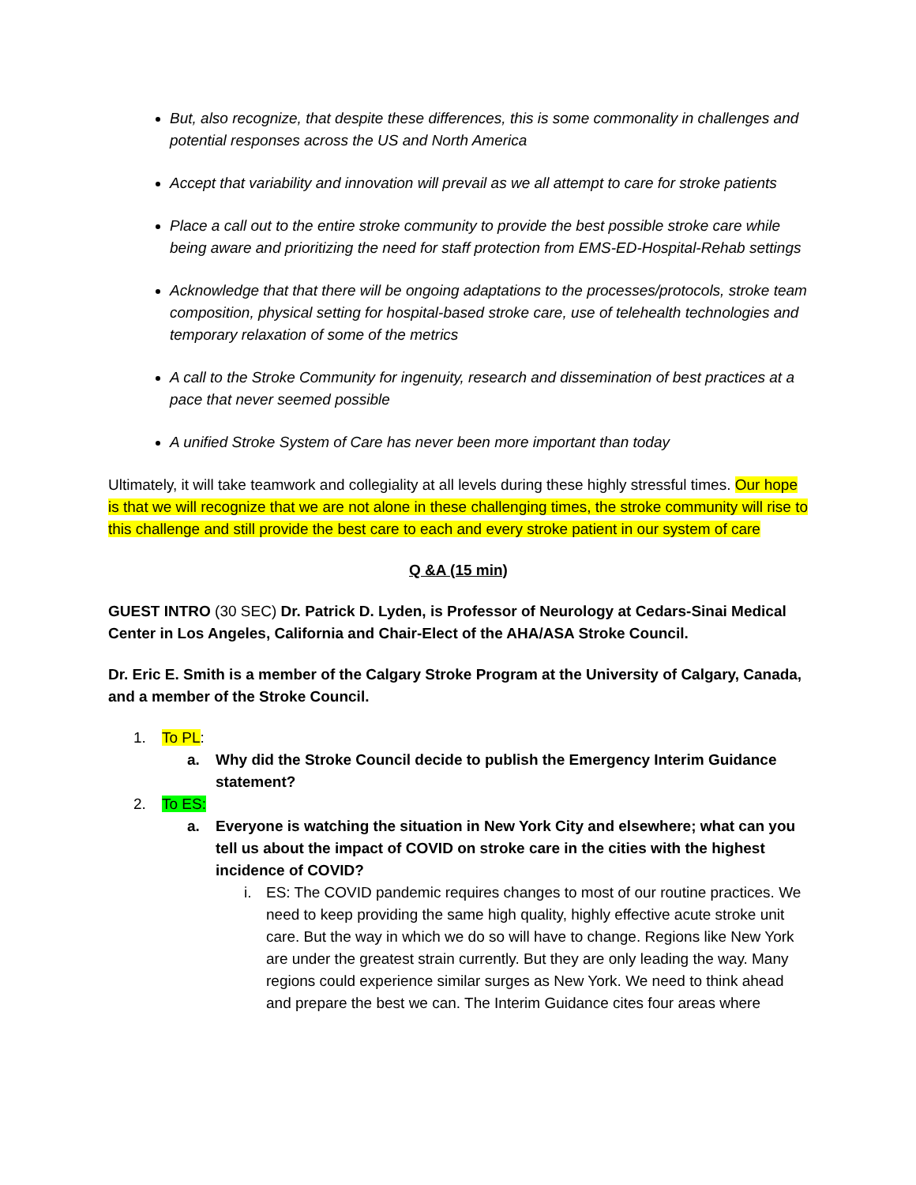But, also recognize, that despite these differences, this is some commonality in challenges and potential responses across the US and North America
Accept that variability and innovation will prevail as we all attempt to care for stroke patients
Place a call out to the entire stroke community to provide the best possible stroke care while being aware and prioritizing the need for staff protection from EMS-ED-Hospital-Rehab settings
Acknowledge that that there will be ongoing adaptations to the processes/protocols, stroke team composition, physical setting for hospital-based stroke care, use of telehealth technologies and temporary relaxation of some of the metrics
A call to the Stroke Community for ingenuity, research and dissemination of best practices at a pace that never seemed possible
A unified Stroke System of Care has never been more important than today
Ultimately, it will take teamwork and collegiality at all levels during these highly stressful times. Our hope is that we will recognize that we are not alone in these challenging times, the stroke community will rise to this challenge and still provide the best care to each and every stroke patient in our system of care
Q &A (15 min)
GUEST INTRO (30 SEC) Dr. Patrick D. Lyden, is Professor of Neurology at Cedars-Sinai Medical Center in Los Angeles, California and Chair-Elect of the AHA/ASA Stroke Council.
Dr. Eric E. Smith is a member of the Calgary Stroke Program at the University of Calgary, Canada, and a member of the Stroke Council.
1. To PL:
a. Why did the Stroke Council decide to publish the Emergency Interim Guidance statement?
2. To ES:
a. Everyone is watching the situation in New York City and elsewhere; what can you tell us about the impact of COVID on stroke care in the cities with the highest incidence of COVID?
i. ES: The COVID pandemic requires changes to most of our routine practices. We need to keep providing the same high quality, highly effective acute stroke unit care. But the way in which we do so will have to change. Regions like New York are under the greatest strain currently. But they are only leading the way. Many regions could experience similar surges as New York. We need to think ahead and prepare the best we can. The Interim Guidance cites four areas where